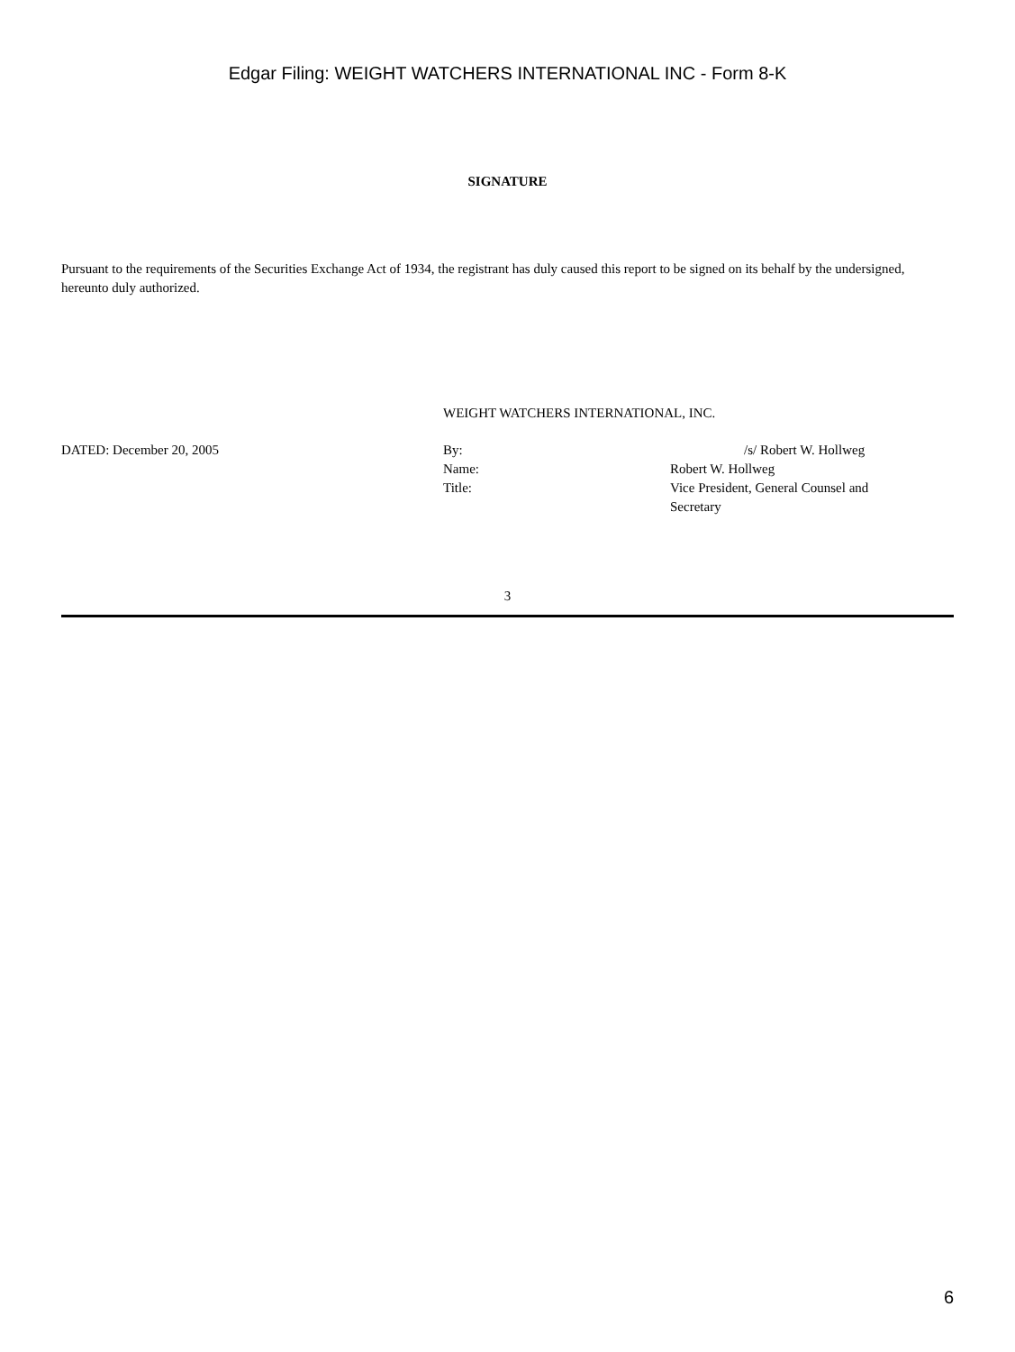Edgar Filing: WEIGHT WATCHERS INTERNATIONAL INC - Form 8-K
SIGNATURE
Pursuant to the requirements of the Securities Exchange Act of 1934, the registrant has duly caused this report to be signed on its behalf by the undersigned, hereunto duly authorized.
| | WEIGHT WATCHERS INTERNATIONAL, INC. | |
| DATED: December 20, 2005 | By: | /s/ Robert W. Hollweg |
| | Name: | Robert W. Hollweg |
| | Title: | Vice President, General Counsel and Secretary |
3
6